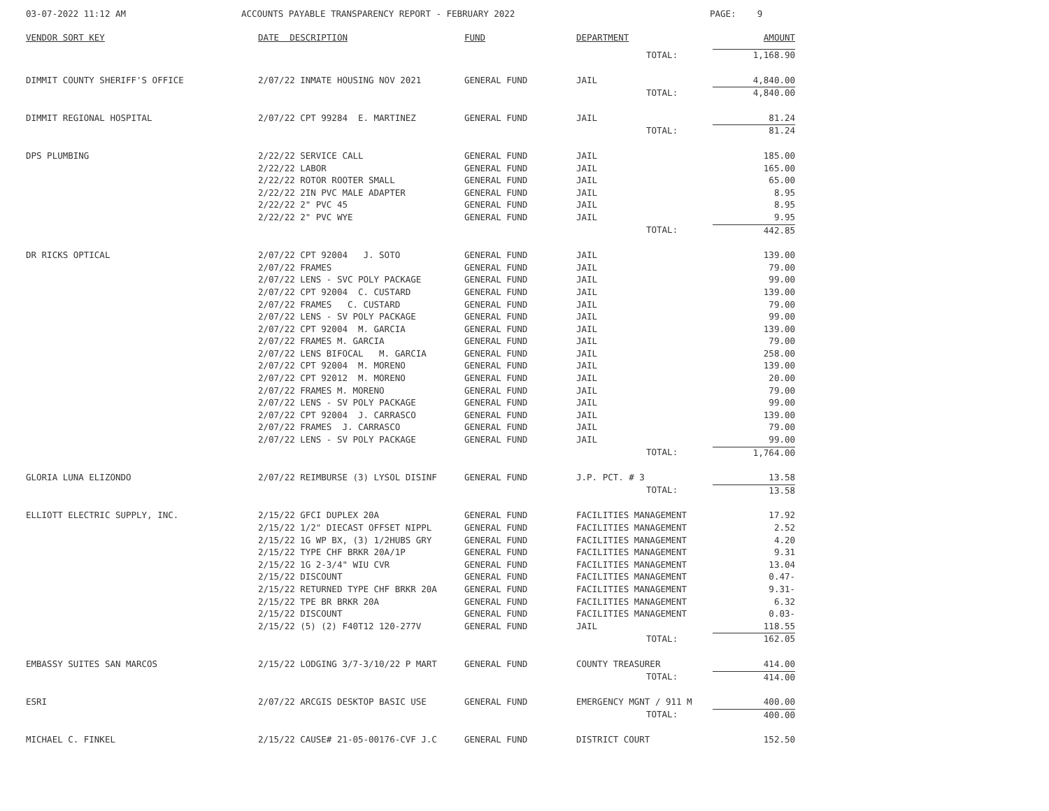03-07-2022 11:12 AM ACCOUNTS PAYABLE TRANSPARENCY REPORT - FEBRUARY 2022 PAGE: 9
| VENDOR SORT KEY | DATE DESCRIPTION | FUND | DEPARTMENT | | AMOUNT |
| --- | --- | --- | --- | --- | --- |
| | | | | TOTAL: | 1,168.90 |
| DIMMIT COUNTY SHERIFF'S OFFICE | 2/07/22 INMATE HOUSING NOV 2021 | GENERAL FUND | JAIL | | 4,840.00 |
| | | | | TOTAL: | 4,840.00 |
| DIMMIT REGIONAL HOSPITAL | 2/07/22 CPT 99284 E. MARTINEZ | GENERAL FUND | JAIL | | 81.24 |
| | | | | TOTAL: | 81.24 |
| DPS PLUMBING | 2/22/22 SERVICE CALL | GENERAL FUND | JAIL | | 185.00 |
| | 2/22/22 LABOR | GENERAL FUND | JAIL | | 165.00 |
| | 2/22/22 ROTOR ROOTER SMALL | GENERAL FUND | JAIL | | 65.00 |
| | 2/22/22 2IN PVC MALE ADAPTER | GENERAL FUND | JAIL | | 8.95 |
| | 2/22/22 2" PVC 45 | GENERAL FUND | JAIL | | 8.95 |
| | 2/22/22 2" PVC WYE | GENERAL FUND | JAIL | | 9.95 |
| | | | | TOTAL: | 442.85 |
| DR RICKS OPTICAL | 2/07/22 CPT 92004 J. SOTO | GENERAL FUND | JAIL | | 139.00 |
| | 2/07/22 FRAMES | GENERAL FUND | JAIL | | 79.00 |
| | 2/07/22 LENS - SVC POLY PACKAGE | GENERAL FUND | JAIL | | 99.00 |
| | 2/07/22 CPT 92004 C. CUSTARD | GENERAL FUND | JAIL | | 139.00 |
| | 2/07/22 FRAMES C. CUSTARD | GENERAL FUND | JAIL | | 79.00 |
| | 2/07/22 LENS - SV POLY PACKAGE | GENERAL FUND | JAIL | | 99.00 |
| | 2/07/22 CPT 92004 M. GARCIA | GENERAL FUND | JAIL | | 139.00 |
| | 2/07/22 FRAMES M. GARCIA | GENERAL FUND | JAIL | | 79.00 |
| | 2/07/22 LENS BIFOCAL M. GARCIA | GENERAL FUND | JAIL | | 258.00 |
| | 2/07/22 CPT 92004 M. MORENO | GENERAL FUND | JAIL | | 139.00 |
| | 2/07/22 CPT 92012 M. MORENO | GENERAL FUND | JAIL | | 20.00 |
| | 2/07/22 FRAMES M. MORENO | GENERAL FUND | JAIL | | 79.00 |
| | 2/07/22 LENS - SV POLY PACKAGE | GENERAL FUND | JAIL | | 99.00 |
| | 2/07/22 CPT 92004 J. CARRASCO | GENERAL FUND | JAIL | | 139.00 |
| | 2/07/22 FRAMES J. CARRASCO | GENERAL FUND | JAIL | | 79.00 |
| | 2/07/22 LENS - SV POLY PACKAGE | GENERAL FUND | JAIL | | 99.00 |
| | | | | TOTAL: | 1,764.00 |
| GLORIA LUNA ELIZONDO | 2/07/22 REIMBURSE (3) LYSOL DISINF | GENERAL FUND | J.P. PCT. # 3 | | 13.58 |
| | | | | TOTAL: | 13.58 |
| ELLIOTT ELECTRIC SUPPLY, INC. | 2/15/22 GFCI DUPLEX 20A | GENERAL FUND | FACILITIES MANAGEMENT | | 17.92 |
| | 2/15/22 1/2" DIECAST OFFSET NIPPL | GENERAL FUND | FACILITIES MANAGEMENT | | 2.52 |
| | 2/15/22 1G WP BX, (3) 1/2HUBS GRY | GENERAL FUND | FACILITIES MANAGEMENT | | 4.20 |
| | 2/15/22 TYPE CHF BRKR 20A/1P | GENERAL FUND | FACILITIES MANAGEMENT | | 9.31 |
| | 2/15/22 1G 2-3/4" WIU CVR | GENERAL FUND | FACILITIES MANAGEMENT | | 13.04 |
| | 2/15/22 DISCOUNT | GENERAL FUND | FACILITIES MANAGEMENT | | 0.47- |
| | 2/15/22 RETURNED TYPE CHF BRKR 20A | GENERAL FUND | FACILITIES MANAGEMENT | | 9.31- |
| | 2/15/22 TPE BR BRKR 20A | GENERAL FUND | FACILITIES MANAGEMENT | | 6.32 |
| | 2/15/22 DISCOUNT | GENERAL FUND | FACILITIES MANAGEMENT | | 0.03- |
| | 2/15/22 (5) (2) F40T12 120-277V | GENERAL FUND | JAIL | | 118.55 |
| | | | | TOTAL: | 162.05 |
| EMBASSY SUITES SAN MARCOS | 2/15/22 LODGING 3/7-3/10/22 P MART | GENERAL FUND | COUNTY TREASURER | | 414.00 |
| | | | | TOTAL: | 414.00 |
| ESRI | 2/07/22 ARCGIS DESKTOP BASIC USE | GENERAL FUND | EMERGENCY MGNT / 911 M | | 400.00 |
| | | | | TOTAL: | 400.00 |
| MICHAEL C. FINKEL | 2/15/22 CAUSE# 21-05-00176-CVF J.C | GENERAL FUND | DISTRICT COURT | | 152.50 |